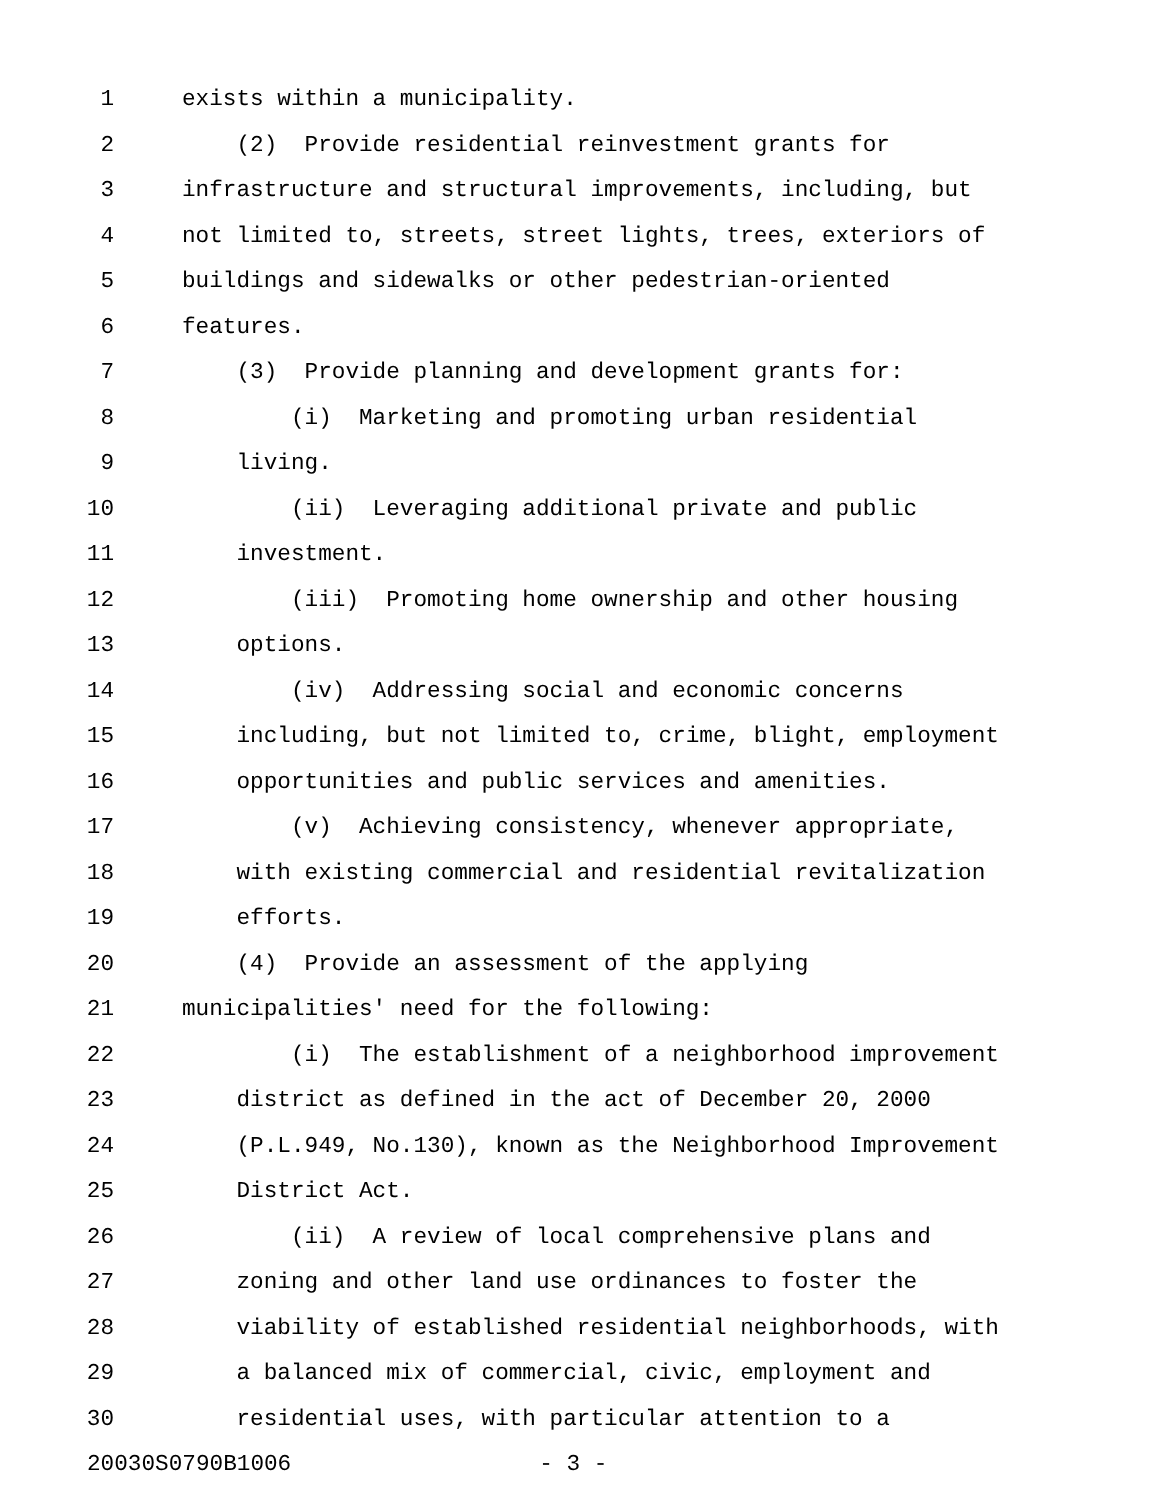1 exists within a municipality.
2 (2) Provide residential reinvestment grants for
3 infrastructure and structural improvements, including, but
4 not limited to, streets, street lights, trees, exteriors of
5 buildings and sidewalks or other pedestrian-oriented
6 features.
7 (3) Provide planning and development grants for:
8 (i) Marketing and promoting urban residential
9 living.
10 (ii) Leveraging additional private and public
11 investment.
12 (iii) Promoting home ownership and other housing
13 options.
14 (iv) Addressing social and economic concerns
15 including, but not limited to, crime, blight, employment
16 opportunities and public services and amenities.
17 (v) Achieving consistency, whenever appropriate,
18 with existing commercial and residential revitalization
19 efforts.
20 (4) Provide an assessment of the applying
21 municipalities' need for the following:
22 (i) The establishment of a neighborhood improvement
23 district as defined in the act of December 20, 2000
24 (P.L.949, No.130), known as the Neighborhood Improvement
25 District Act.
26 (ii) A review of local comprehensive plans and
27 zoning and other land use ordinances to foster the
28 viability of established residential neighborhoods, with
29 a balanced mix of commercial, civic, employment and
30 residential uses, with particular attention to a
20030S0790B1006 - 3 -